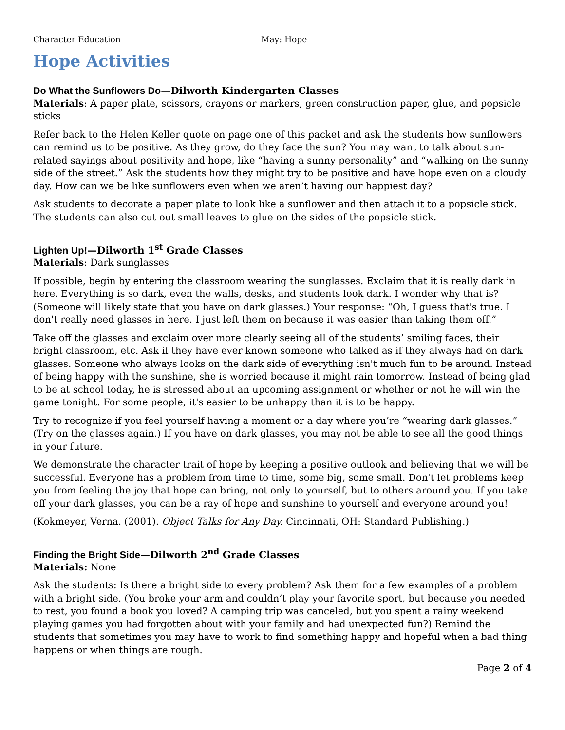Character Education May: Hope
Hope Activities
Do What the Sunflowers Do—Dilworth Kindergarten Classes
Materials: A paper plate, scissors, crayons or markers, green construction paper, glue, and popsicle sticks
Refer back to the Helen Keller quote on page one of this packet and ask the students how sunflowers can remind us to be positive. As they grow, do they face the sun? You may want to talk about sun-related sayings about positivity and hope, like “having a sunny personality” and “walking on the sunny side of the street.” Ask the students how they might try to be positive and have hope even on a cloudy day. How can we be like sunflowers even when we aren’t having our happiest day?
Ask students to decorate a paper plate to look like a sunflower and then attach it to a popsicle stick. The students can also cut out small leaves to glue on the sides of the popsicle stick.
Lighten Up!—Dilworth 1<sup>st</sup> Grade Classes
Materials: Dark sunglasses
If possible, begin by entering the classroom wearing the sunglasses. Exclaim that it is really dark in here. Everything is so dark, even the walls, desks, and students look dark. I wonder why that is? (Someone will likely state that you have on dark glasses.) Your response: “Oh, I guess that's true. I don't really need glasses in here. I just left them on because it was easier than taking them off.”
Take off the glasses and exclaim over more clearly seeing all of the students’ smiling faces, their bright classroom, etc. Ask if they have ever known someone who talked as if they always had on dark glasses. Someone who always looks on the dark side of everything isn't much fun to be around. Instead of being happy with the sunshine, she is worried because it might rain tomorrow. Instead of being glad to be at school today, he is stressed about an upcoming assignment or whether or not he will win the game tonight. For some people, it's easier to be unhappy than it is to be happy.
Try to recognize if you feel yourself having a moment or a day where you’re “wearing dark glasses.” (Try on the glasses again.) If you have on dark glasses, you may not be able to see all the good things in your future.
We demonstrate the character trait of hope by keeping a positive outlook and believing that we will be successful. Everyone has a problem from time to time, some big, some small. Don't let problems keep you from feeling the joy that hope can bring, not only to yourself, but to others around you. If you take off your dark glasses, you can be a ray of hope and sunshine to yourself and everyone around you!
(Kokmeyer, Verna. (2001). Object Talks for Any Day. Cincinnati, OH: Standard Publishing.)
Finding the Bright Side—Dilworth 2<sup>nd</sup> Grade Classes
Materials: None
Ask the students: Is there a bright side to every problem? Ask them for a few examples of a problem with a bright side. (You broke your arm and couldn’t play your favorite sport, but because you needed to rest, you found a book you loved? A camping trip was canceled, but you spent a rainy weekend playing games you had forgotten about with your family and had unexpected fun?) Remind the students that sometimes you may have to work to find something happy and hopeful when a bad thing happens or when things are rough.
Page 2 of 4